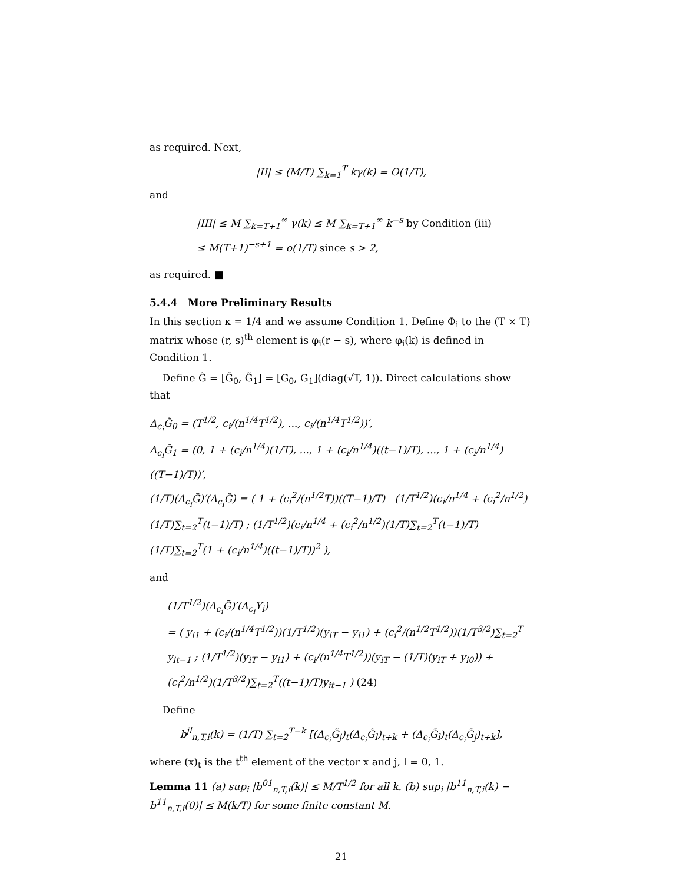as required. Next,
|II| ≤ (M/T) ∑<sub>k=1</sub><sup>T</sup> kγ(k) = O(1/T),
and
|III| ≤ M ∑<sub>k=T+1</sub><sup>∞</sup> γ(k) ≤ M ∑<sub>k=T+1</sub><sup>∞</sup> k<sup>−s</sup> by Condition (iii)
≤ M(T+1)<sup>−s+1</sup> = o(1/T) since s > 2,
as required. ■
5.4.4 More Preliminary Results
In this section κ = 1/4 and we assume Condition 1. Define Φ<sub>i</sub> to the (T × T) matrix whose (r, s)<sup>th</sup> element is φ<sub>i</sub>(r − s), where φ<sub>i</sub>(k) is defined in Condition 1.
Define G̃ = [G̃<sub>0</sub>, G̃<sub>1</sub>] = [G<sub>0</sub>, G<sub>1</sub>](diag(√T, 1)). Direct calculations show that
Δ<sub>c<sub>i</sub></sub>G̃<sub>0</sub> = (T<sup>1/2</sup>, c<sub>i</sub>/(n<sup>1/4</sup>T<sup>1/2</sup>), ..., c<sub>i</sub>/(n<sup>1/4</sup>T<sup>1/2</sup>))′,
Δ<sub>c<sub>i</sub></sub>G̃<sub>1</sub> = (0, 1 + (c<sub>i</sub>/n<sup>1/4</sup>)(1/T), ..., 1 + (c<sub>i</sub>/n<sup>1/4</sup>)((t−1)/T), ..., 1 + (c<sub>i</sub>/n<sup>1/4</sup>)((T−1)/T))′,
(1/T)(Δ<sub>c<sub>i</sub></sub>G̃)′(Δ<sub>c<sub>i</sub></sub>G̃) = ( 1 + (c<sub>i</sub><sup>2</sup>/(n<sup>1/2</sup>T))((T−1)/T) (1/T<sup>1/2</sup>)(c<sub>i</sub>/n<sup>1/4</sup> + (c<sub>i</sub><sup>2</sup>/n<sup>1/2</sup>)(1/T)∑<sub>t=2</sub><sup>T</sup>(t−1)/T) ; (1/T<sup>1/2</sup>)(c<sub>i</sub>/n<sup>1/4</sup> + (c<sub>i</sub><sup>2</sup>/n<sup>1/2</sup>)(1/T)∑<sub>t=2</sub><sup>T</sup>(t−1)/T) (1/T)∑<sub>t=2</sub><sup>T</sup>(1 + (c<sub>i</sub>/n<sup>1/4</sup>)((t−1)/T))<sup>2</sup> ),
and
(1/T<sup>1/2</sup>)(Δ<sub>c<sub>i</sub></sub>G̃)′(Δ<sub>c<sub>i</sub></sub>Y<sub>i</sub>)
= ( y<sub>i1</sub> + (c<sub>i</sub>/(n<sup>1/4</sup>T<sup>1/2</sup>))(1/T<sup>1/2</sup>)(y<sub>iT</sub> − y<sub>i1</sub>) + (c<sub>i</sub><sup>2</sup>/(n<sup>1/2</sup>T<sup>1/2</sup>))(1/T<sup>3/2</sup>)∑<sub>t=2</sub><sup>T</sup> y<sub>it−1</sub> ; (1/T<sup>1/2</sup>)(y<sub>iT</sub> − y<sub>i1</sub>) + (c<sub>i</sub>/(n<sup>1/4</sup>T<sup>1/2</sup>))(y<sub>iT</sub> − (1/T)(y<sub>iT</sub> + y<sub>i0</sub>)) + (c<sub>i</sub><sup>2</sup>/n<sup>1/2</sup>)(1/T<sup>3/2</sup>)∑<sub>t=2</sub><sup>T</sup>((t−1)/T)y<sub>it−1</sub> ) (24)
Define
b<sup>jl</sup><sub>n,T,i</sub>(k) = (1/T) ∑<sub>t=2</sub><sup>T−k</sup> [(Δ<sub>c<sub>i</sub></sub>G̃<sub>j</sub>)<sub>t</sub>(Δ<sub>c<sub>i</sub></sub>G̃<sub>l</sub>)<sub>t+k</sub> + (Δ<sub>c<sub>i</sub></sub>G̃<sub>l</sub>)<sub>t</sub>(Δ<sub>c<sub>i</sub></sub>G̃<sub>j</sub>)<sub>t+k</sub>],
where (x)<sub>t</sub> is the t<sup>th</sup> element of the vector x and j, l = 0, 1.
Lemma 11 (a) sup<sub>i</sub> |b<sup>01</sup><sub>n,T,i</sub>(k)| ≤ M/T<sup>1/2</sup> for all k. (b) sup<sub>i</sub> |b<sup>11</sup><sub>n,T,i</sub>(k) − b<sup>11</sup><sub>n,T,i</sub>(0)| ≤ M(k/T) for some finite constant M.
21